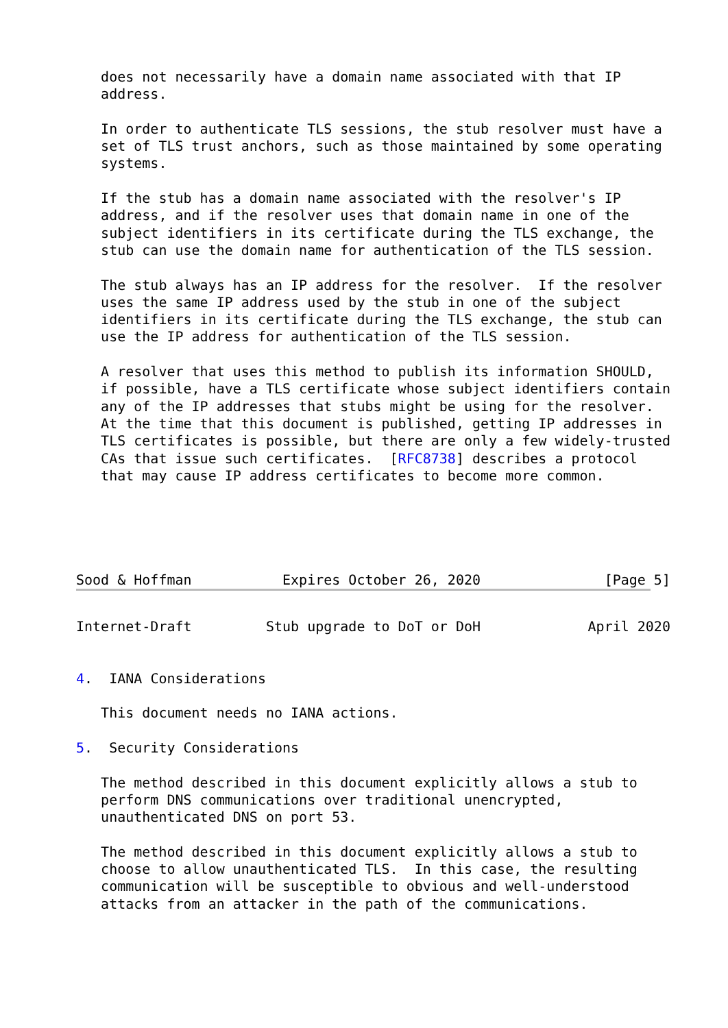does not necessarily have a domain name associated with that IP
   address.

   In order to authenticate TLS sessions, the stub resolver must have a
   set of TLS trust anchors, such as those maintained by some operating
   systems.

   If the stub has a domain name associated with the resolver's IP
   address, and if the resolver uses that domain name in one of the
   subject identifiers in its certificate during the TLS exchange, the
   stub can use the domain name for authentication of the TLS session.

   The stub always has an IP address for the resolver.  If the resolver
   uses the same IP address used by the stub in one of the subject
   identifiers in its certificate during the TLS exchange, the stub can
   use the IP address for authentication of the TLS session.

   A resolver that uses this method to publish its information SHOULD,
   if possible, have a TLS certificate whose subject identifiers contain
   any of the IP addresses that stubs might be using for the resolver.
   At the time that this document is published, getting IP addresses in
   TLS certificates is possible, but there are only a few widely-trusted
   CAs that issue such certificates.  [RFC8738] describes a protocol
   that may cause IP address certificates to become more common.





Sood & Hoffman           Expires October 26, 2020               [Page 5]
Internet-Draft         Stub upgrade to DoT or DoH             April 2020


4.  IANA Considerations

   This document needs no IANA actions.

5.  Security Considerations

   The method described in this document explicitly allows a stub to
   perform DNS communications over traditional unencrypted,
   unauthenticated DNS on port 53.

   The method described in this document explicitly allows a stub to
   choose to allow unauthenticated TLS.  In this case, the resulting
   communication will be susceptible to obvious and well-understood
   attacks from an attacker in the path of the communications.